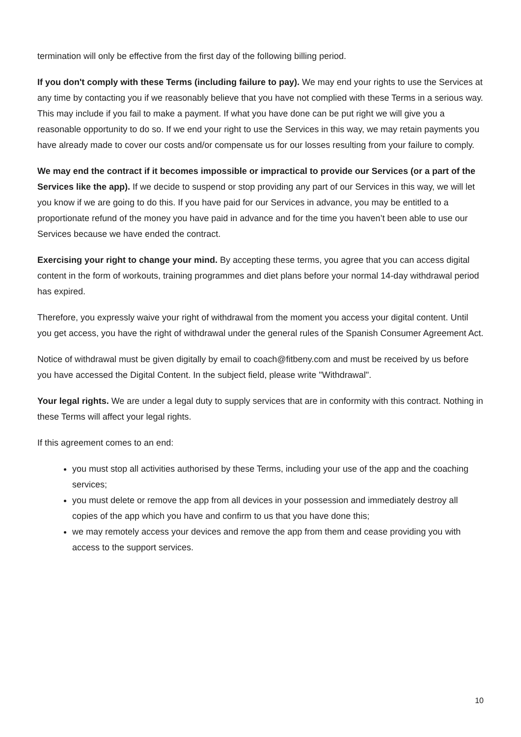termination will only be effective from the first day of the following billing period.
If you don't comply with these Terms (including failure to pay). We may end your rights to use the Services at any time by contacting you if we reasonably believe that you have not complied with these Terms in a serious way. This may include if you fail to make a payment. If what you have done can be put right we will give you a reasonable opportunity to do so. If we end your right to use the Services in this way, we may retain payments you have already made to cover our costs and/or compensate us for our losses resulting from your failure to comply.
We may end the contract if it becomes impossible or impractical to provide our Services (or a part of the Services like the app). If we decide to suspend or stop providing any part of our Services in this way, we will let you know if we are going to do this. If you have paid for our Services in advance, you may be entitled to a proportionate refund of the money you have paid in advance and for the time you haven’t been able to use our Services because we have ended the contract.
Exercising your right to change your mind. By accepting these terms, you agree that you can access digital content in the form of workouts, training programmes and diet plans before your normal 14-day withdrawal period has expired.
Therefore, you expressly waive your right of withdrawal from the moment you access your digital content. Until you get access, you have the right of withdrawal under the general rules of the Spanish Consumer Agreement Act.
Notice of withdrawal must be given digitally by email to coach@fitbeny.com and must be received by us before you have accessed the Digital Content. In the subject field, please write "Withdrawal".
Your legal rights. We are under a legal duty to supply services that are in conformity with this contract. Nothing in these Terms will affect your legal rights.
If this agreement comes to an end:
you must stop all activities authorised by these Terms, including your use of the app and the coaching services;
you must delete or remove the app from all devices in your possession and immediately destroy all copies of the app which you have and confirm to us that you have done this;
we may remotely access your devices and remove the app from them and cease providing you with access to the support services.
10